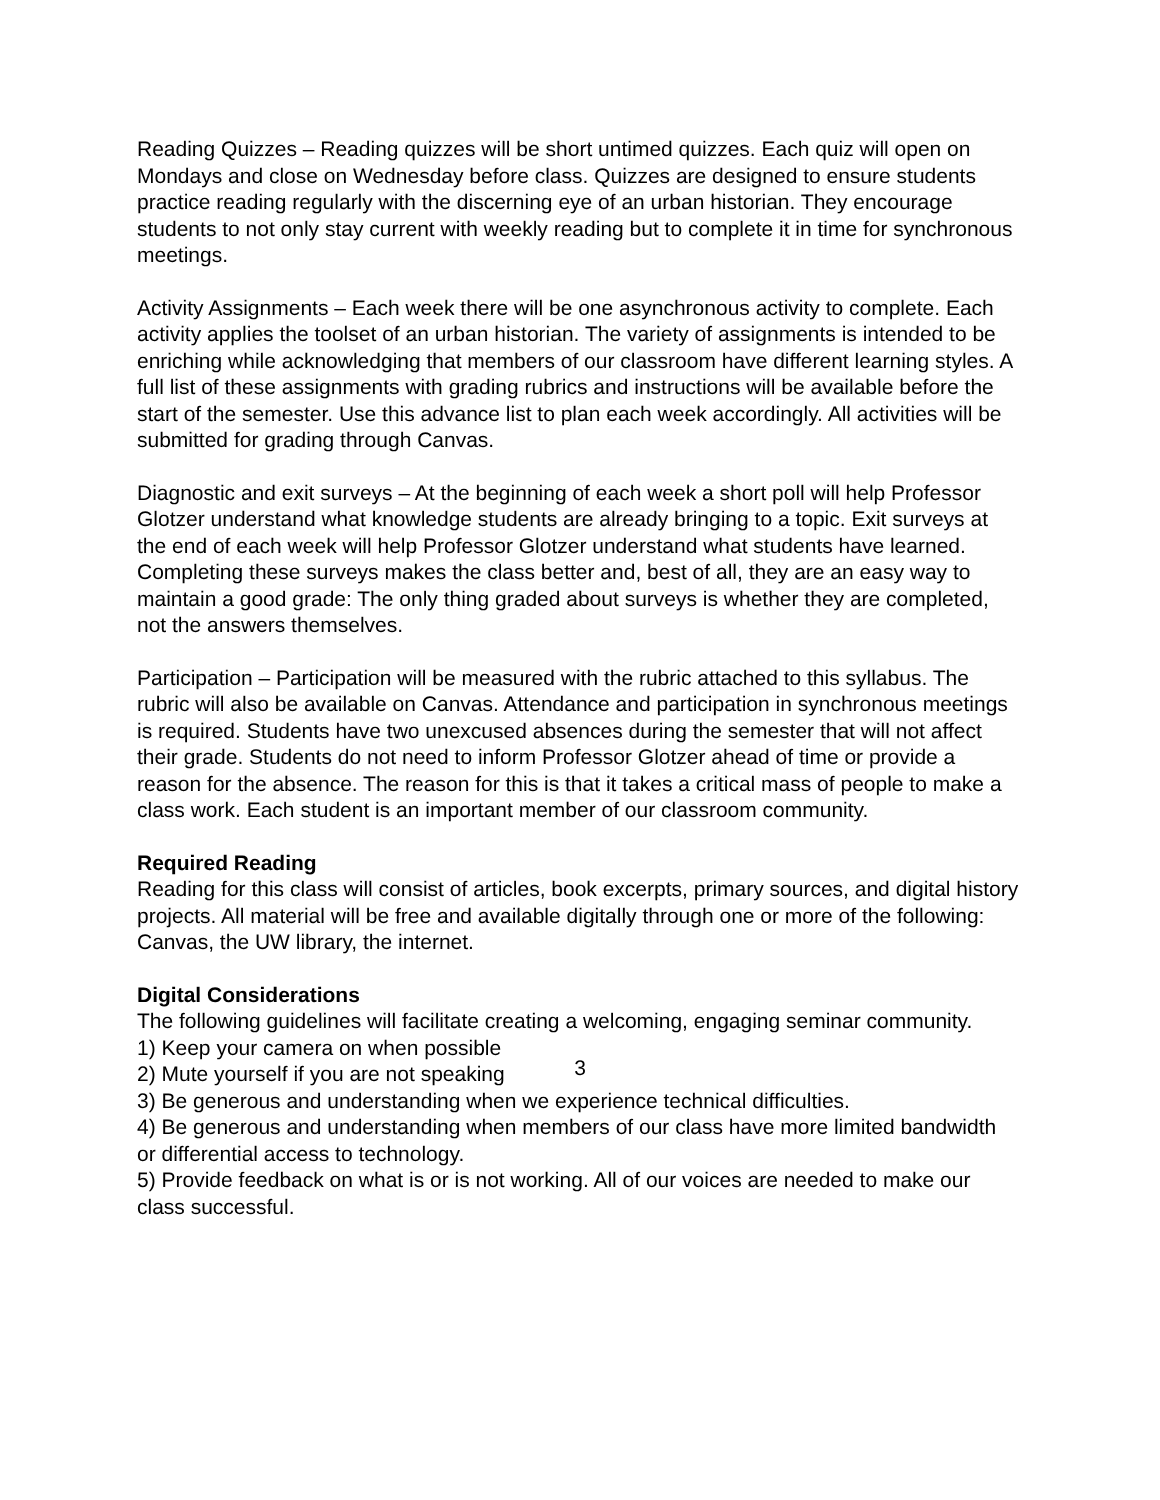Reading Quizzes – Reading quizzes will be short untimed quizzes. Each quiz will open on Mondays and close on Wednesday before class. Quizzes are designed to ensure students practice reading regularly with the discerning eye of an urban historian. They encourage students to not only stay current with weekly reading but to complete it in time for synchronous meetings.
Activity Assignments – Each week there will be one asynchronous activity to complete. Each activity applies the toolset of an urban historian. The variety of assignments is intended to be enriching while acknowledging that members of our classroom have different learning styles. A full list of these assignments with grading rubrics and instructions will be available before the start of the semester. Use this advance list to plan each week accordingly. All activities will be submitted for grading through Canvas.
Diagnostic and exit surveys – At the beginning of each week a short poll will help Professor Glotzer understand what knowledge students are already bringing to a topic. Exit surveys at the end of each week will help Professor Glotzer understand what students have learned. Completing these surveys makes the class better and, best of all, they are an easy way to maintain a good grade: The only thing graded about surveys is whether they are completed, not the answers themselves.
Participation – Participation will be measured with the rubric attached to this syllabus. The rubric will also be available on Canvas. Attendance and participation in synchronous meetings is required. Students have two unexcused absences during the semester that will not affect their grade. Students do not need to inform Professor Glotzer ahead of time or provide a reason for the absence. The reason for this is that it takes a critical mass of people to make a class work. Each student is an important member of our classroom community.
Required Reading
Reading for this class will consist of articles, book excerpts, primary sources, and digital history projects. All material will be free and available digitally through one or more of the following: Canvas, the UW library, the internet.
Digital Considerations
The following guidelines will facilitate creating a welcoming, engaging seminar community.
1) Keep your camera on when possible
2) Mute yourself if you are not speaking
3) Be generous and understanding when we experience technical difficulties.
4) Be generous and understanding when members of our class have more limited bandwidth or differential access to technology.
5) Provide feedback on what is or is not working. All of our voices are needed to make our class successful.
3